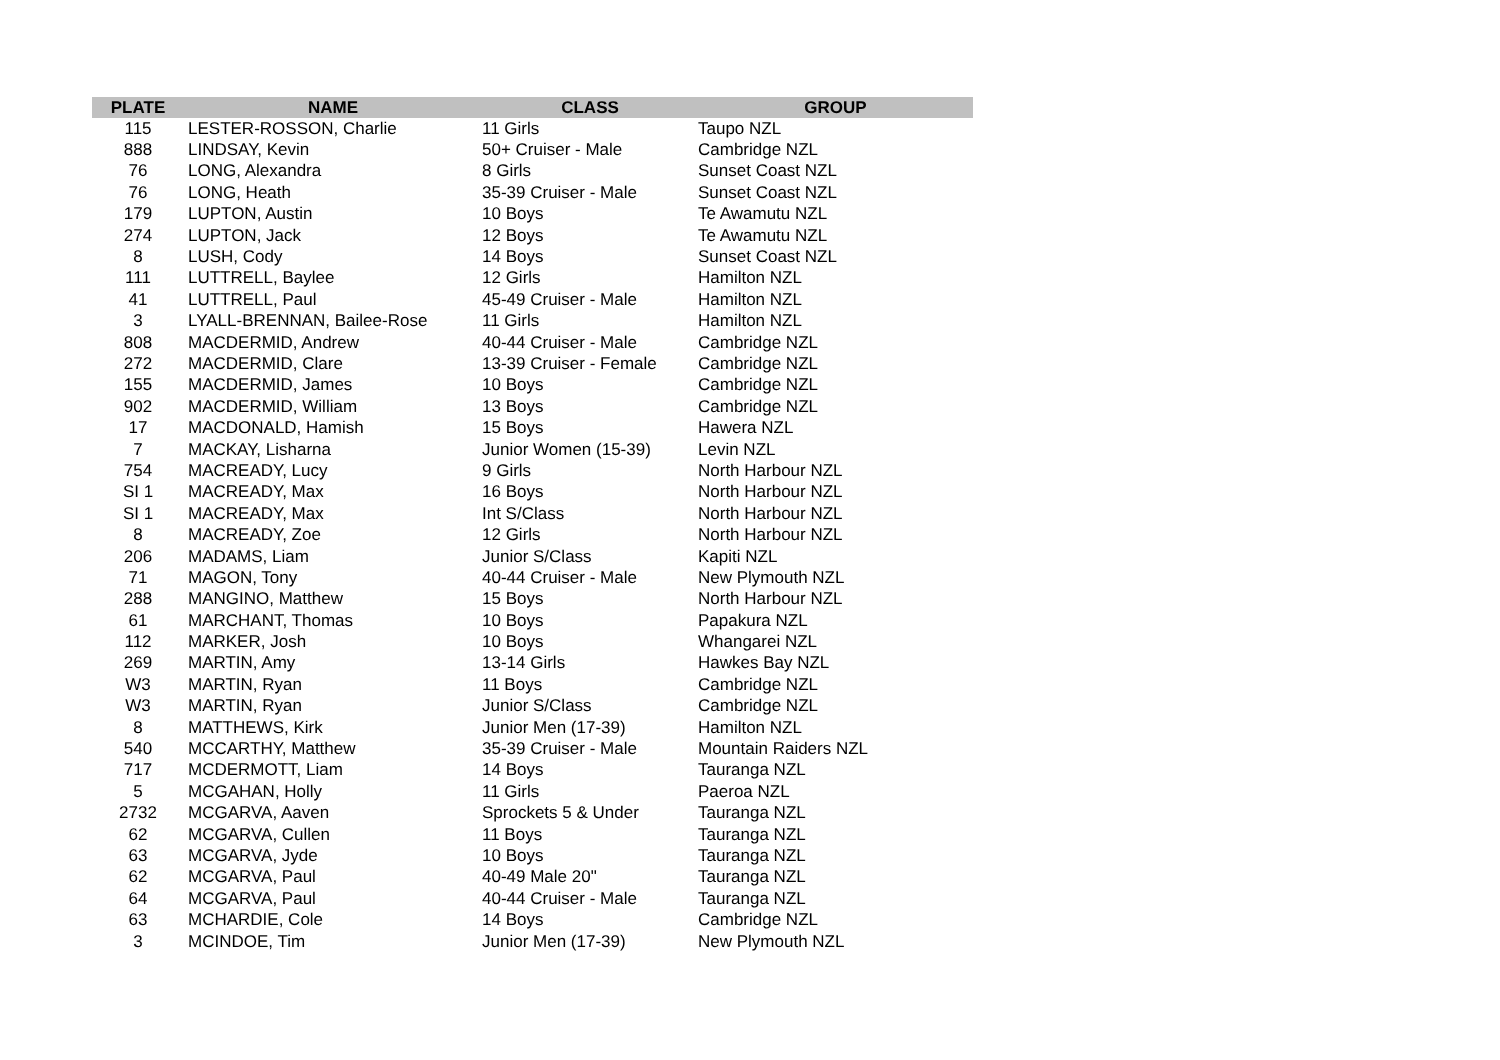| PLATE | NAME | CLASS | GROUP |
| --- | --- | --- | --- |
| 115 | LESTER-ROSSON, Charlie | 11 Girls | Taupo NZL |
| 888 | LINDSAY, Kevin | 50+ Cruiser - Male | Cambridge NZL |
| 76 | LONG, Alexandra | 8 Girls | Sunset Coast NZL |
| 76 | LONG, Heath | 35-39 Cruiser - Male | Sunset Coast NZL |
| 179 | LUPTON, Austin | 10 Boys | Te Awamutu NZL |
| 274 | LUPTON, Jack | 12 Boys | Te Awamutu NZL |
| 8 | LUSH, Cody | 14 Boys | Sunset Coast NZL |
| 111 | LUTTRELL, Baylee | 12 Girls | Hamilton NZL |
| 41 | LUTTRELL, Paul | 45-49 Cruiser - Male | Hamilton NZL |
| 3 | LYALL-BRENNAN, Bailee-Rose | 11 Girls | Hamilton NZL |
| 808 | MACDERMID, Andrew | 40-44 Cruiser - Male | Cambridge NZL |
| 272 | MACDERMID, Clare | 13-39 Cruiser - Female | Cambridge NZL |
| 155 | MACDERMID, James | 10 Boys | Cambridge NZL |
| 902 | MACDERMID, William | 13 Boys | Cambridge NZL |
| 17 | MACDONALD, Hamish | 15 Boys | Hawera NZL |
| 7 | MACKAY, Lisharna | Junior Women (15-39) | Levin NZL |
| 754 | MACREADY, Lucy | 9 Girls | North Harbour NZL |
| SI 1 | MACREADY, Max | 16 Boys | North Harbour NZL |
| SI 1 | MACREADY, Max | Int S/Class | North Harbour NZL |
| 8 | MACREADY, Zoe | 12 Girls | North Harbour NZL |
| 206 | MADAMS, Liam | Junior S/Class | Kapiti NZL |
| 71 | MAGON, Tony | 40-44 Cruiser - Male | New Plymouth NZL |
| 288 | MANGINO, Matthew | 15 Boys | North Harbour NZL |
| 61 | MARCHANT, Thomas | 10 Boys | Papakura NZL |
| 112 | MARKER, Josh | 10 Boys | Whangarei NZL |
| 269 | MARTIN, Amy | 13-14 Girls | Hawkes Bay NZL |
| W3 | MARTIN, Ryan | 11 Boys | Cambridge NZL |
| W3 | MARTIN, Ryan | Junior S/Class | Cambridge NZL |
| 8 | MATTHEWS, Kirk | Junior Men (17-39) | Hamilton NZL |
| 540 | MCCARTHY, Matthew | 35-39 Cruiser - Male | Mountain Raiders NZL |
| 717 | MCDERMOTT, Liam | 14 Boys | Tauranga NZL |
| 5 | MCGAHAN, Holly | 11 Girls | Paeroa NZL |
| 2732 | MCGARVA, Aaven | Sprockets 5 & Under | Tauranga NZL |
| 62 | MCGARVA, Cullen | 11 Boys | Tauranga NZL |
| 63 | MCGARVA, Jyde | 10 Boys | Tauranga NZL |
| 62 | MCGARVA, Paul | 40-49 Male 20" | Tauranga NZL |
| 64 | MCGARVA, Paul | 40-44 Cruiser - Male | Tauranga NZL |
| 63 | MCHARDIE, Cole | 14 Boys | Cambridge NZL |
| 3 | MCINDOE, Tim | Junior Men (17-39) | New Plymouth NZL |